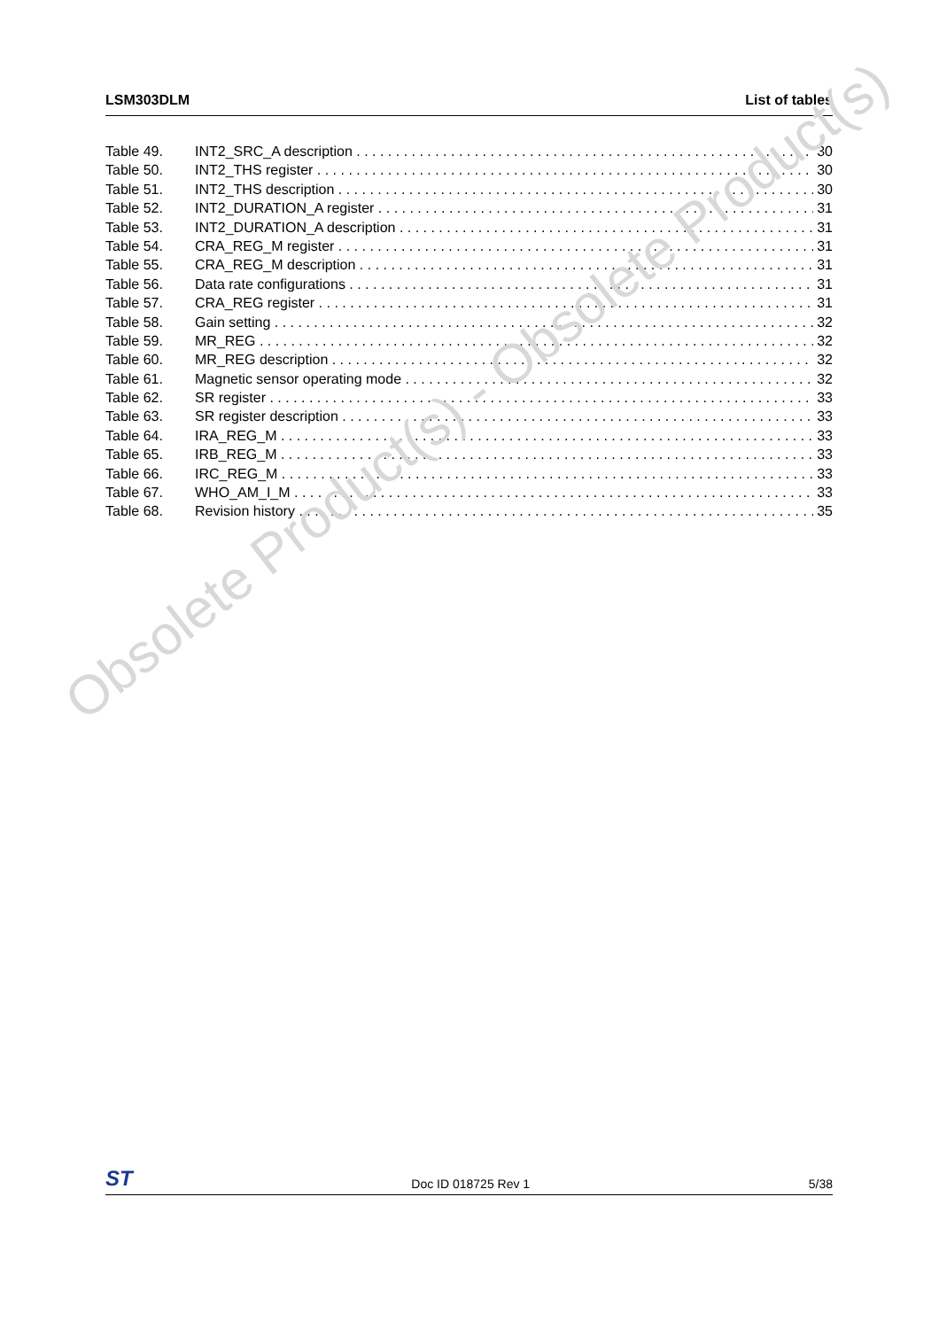LSM303DLM List of tables
Table 49. INT2_SRC_A description 30
Table 50. INT2_THS register 30
Table 51. INT2_THS description 30
Table 52. INT2_DURATION_A register 31
Table 53. INT2_DURATION_A description 31
Table 54. CRA_REG_M register 31
Table 55. CRA_REG_M description 31
Table 56. Data rate configurations 31
Table 57. CRA_REG register 31
Table 58. Gain setting 32
Table 59. MR_REG 32
Table 60. MR_REG description 32
Table 61. Magnetic sensor operating mode 32
Table 62. SR register 33
Table 63. SR register description 33
Table 64. IRA_REG_M 33
Table 65. IRB_REG_M 33
Table 66. IRC_REG_M 33
Table 67. WHO_AM_I_M 33
Table 68. Revision history 35
Obsolete Product(s) - Obsolete Product(s)
ST Doc ID 018725 Rev 1 5/38